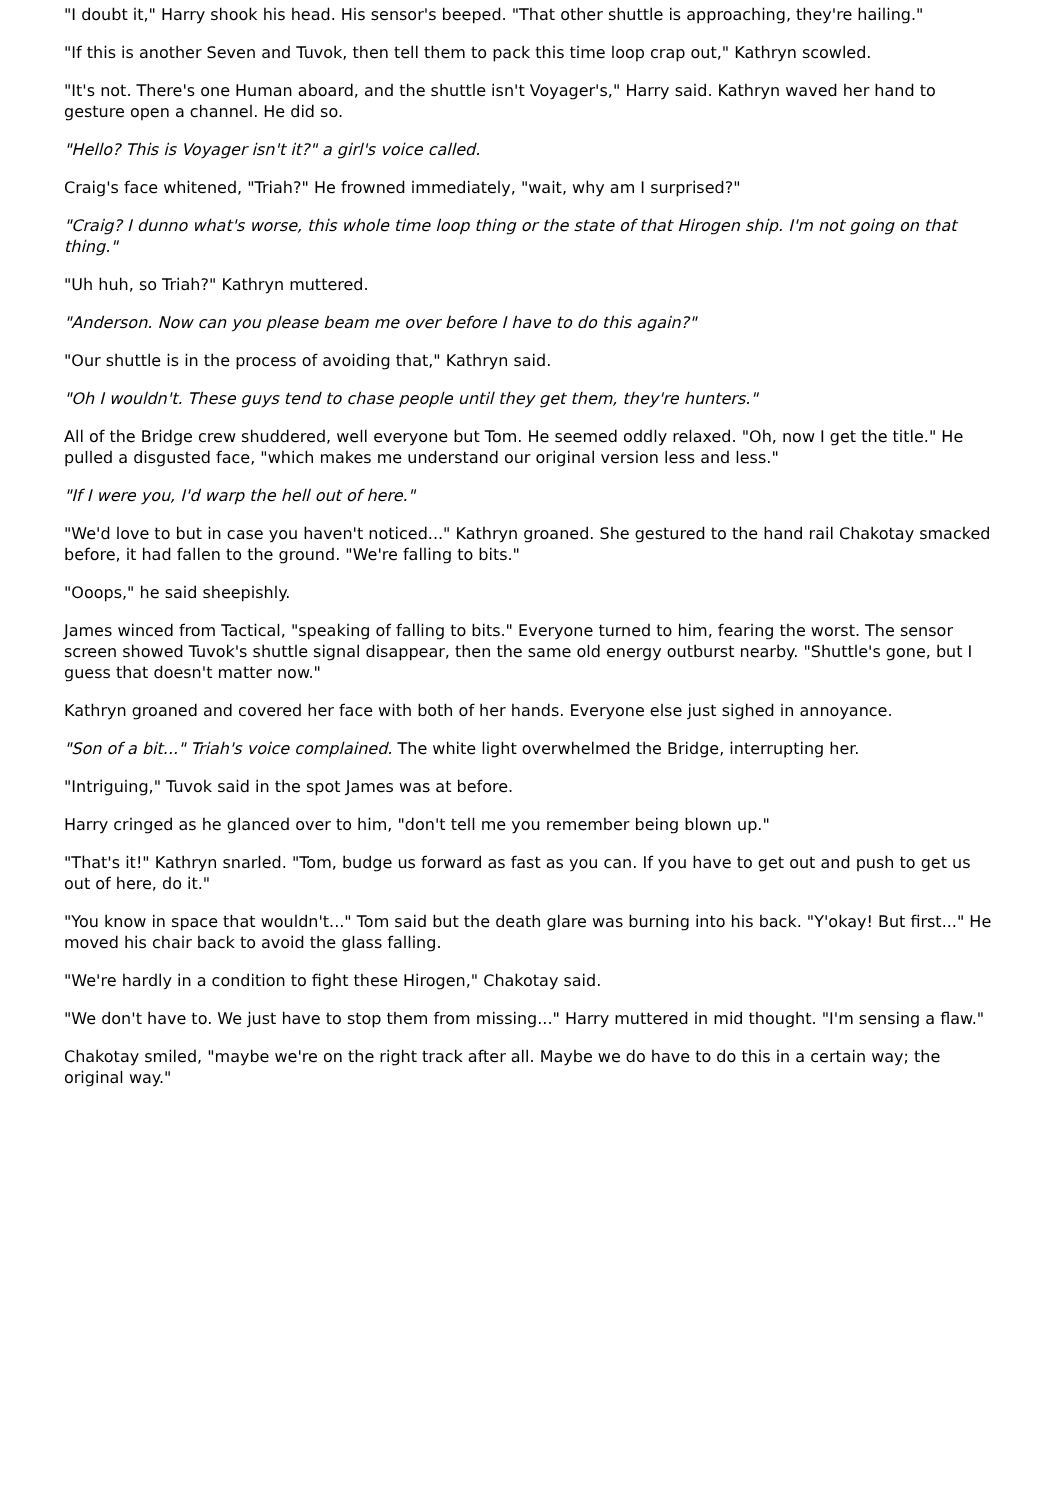"I doubt it," Harry shook his head. His sensor's beeped. "That other shuttle is approaching, they're hailing."
"If this is another Seven and Tuvok, then tell them to pack this time loop crap out," Kathryn scowled.
"It's not. There's one Human aboard, and the shuttle isn't Voyager's," Harry said. Kathryn waved her hand to gesture open a channel. He did so.
"Hello? This is Voyager isn't it?" a girl's voice called.
Craig's face whitened, "Triah?" He frowned immediately, "wait, why am I surprised?"
"Craig? I dunno what's worse, this whole time loop thing or the state of that Hirogen ship. I'm not going on that thing."
"Uh huh, so Triah?" Kathryn muttered.
"Anderson. Now can you please beam me over before I have to do this again?"
"Our shuttle is in the process of avoiding that," Kathryn said.
"Oh I wouldn't. These guys tend to chase people until they get them, they're hunters."
All of the Bridge crew shuddered, well everyone but Tom. He seemed oddly relaxed. "Oh, now I get the title." He pulled a disgusted face, "which makes me understand our original version less and less."
"If I were you, I'd warp the hell out of here."
"We'd love to but in case you haven't noticed..." Kathryn groaned. She gestured to the hand rail Chakotay smacked before, it had fallen to the ground. "We're falling to bits."
"Ooops," he said sheepishly.
James winced from Tactical, "speaking of falling to bits." Everyone turned to him, fearing the worst. The sensor screen showed Tuvok's shuttle signal disappear, then the same old energy outburst nearby. "Shuttle's gone, but I guess that doesn't matter now."
Kathryn groaned and covered her face with both of her hands. Everyone else just sighed in annoyance.
"Son of a bit..." Triah's voice complained. The white light overwhelmed the Bridge, interrupting her.
"Intriguing," Tuvok said in the spot James was at before.
Harry cringed as he glanced over to him, "don't tell me you remember being blown up."
"That's it!" Kathryn snarled. "Tom, budge us forward as fast as you can. If you have to get out and push to get us out of here, do it."
"You know in space that wouldn't..." Tom said but the death glare was burning into his back. "Y'okay! But first..." He moved his chair back to avoid the glass falling.
"We're hardly in a condition to fight these Hirogen," Chakotay said.
"We don't have to. We just have to stop them from missing..." Harry muttered in mid thought. "I'm sensing a flaw."
Chakotay smiled, "maybe we're on the right track after all. Maybe we do have to do this in a certain way; the original way."